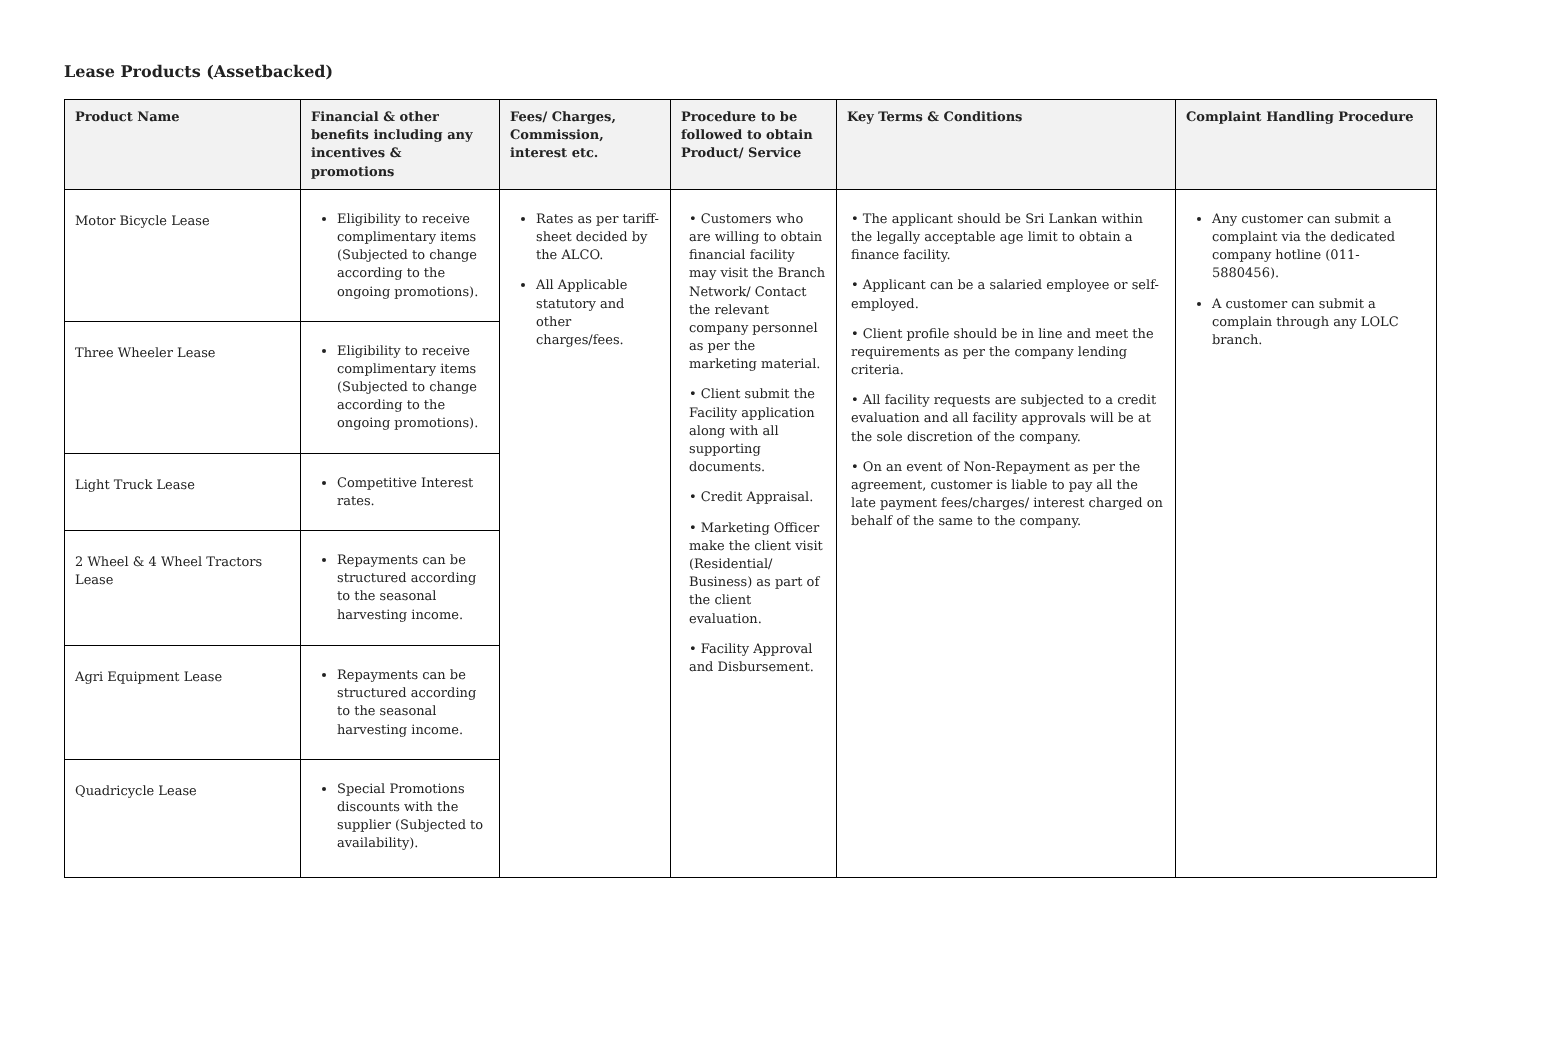Lease Products (Assetbacked)
| Product Name | Financial & other benefits including any incentives & promotions | Fees/ Charges, Commission, interest etc. | Procedure to be followed to obtain Product/ Service | Key Terms & Conditions | Complaint Handling Procedure |
| --- | --- | --- | --- | --- | --- |
| Motor Bicycle Lease | Eligibility to receive complimentary items (Subjected to change according to the ongoing promotions). | Rates as per tariff-sheet decided by the ALCO. All Applicable statutory and other charges/fees. | • Customers who are willing to obtain financial facility may visit the Branch Network/ Contact the relevant company personnel as per the marketing material. • Client submit the Facility application along with all supporting documents. • Credit Appraisal. • Marketing Officer make the client visit (Residential/ Business) as part of the client evaluation. • Facility Approval and Disbursement. | • The applicant should be Sri Lankan within the legally acceptable age limit to obtain a finance facility. • Applicant can be a salaried employee or self-employed. • Client profile should be in line and meet the requirements as per the company lending criteria. • All facility requests are subjected to a credit evaluation and all facility approvals will be at the sole discretion of the company. • On an event of Non-Repayment as per the agreement, customer is liable to pay all the late payment fees/charges/ interest charged on behalf of the same to the company. | Any customer can submit a complaint via the dedicated company hotline (011-5880456). A customer can submit a complain through any LOLC branch. |
| Three Wheeler Lease | Eligibility to receive complimentary items (Subjected to change according to the ongoing promotions). | | | | |
| Light Truck Lease | Competitive Interest rates. | | | | |
| 2 Wheel & 4 Wheel Tractors Lease | Repayments can be structured according to the seasonal harvesting income. | | | | |
| Agri Equipment Lease | Repayments can be structured according to the seasonal harvesting income. | | | | |
| Quadricycle Lease | Special Promotions discounts with the supplier (Subjected to availability). | | | | |